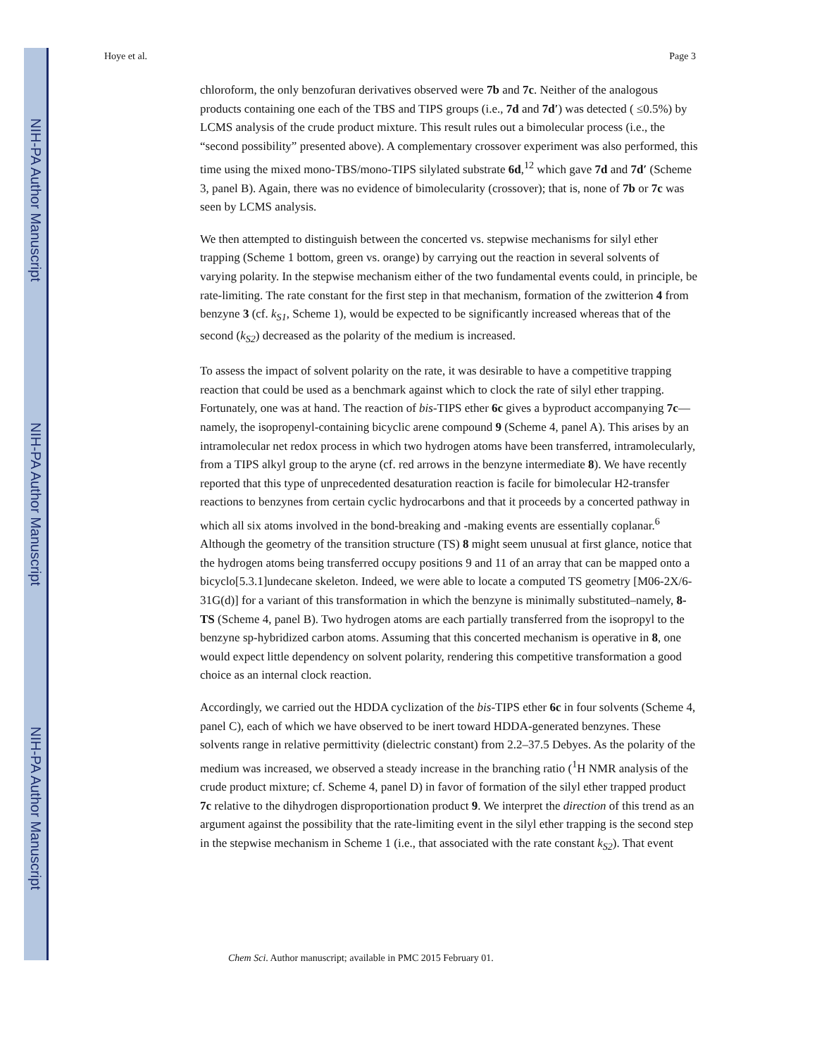NIH-PA Author Manuscript
NIH-PA Author Manuscript
NIH-PA Author Manuscript
Hoye et al. Page 3
chloroform, the only benzofuran derivatives observed were 7b and 7c. Neither of the analogous products containing one each of the TBS and TIPS groups (i.e., 7d and 7d′) was detected ( ≤0.5%) by LCMS analysis of the crude product mixture. This result rules out a bimolecular process (i.e., the “second possibility” presented above). A complementary crossover experiment was also performed, this time using the mixed mono-TBS/mono-TIPS silylated substrate 6d,<sup>12</sup> which gave 7d and 7d′ (Scheme 3, panel B). Again, there was no evidence of bimolecularity (crossover); that is, none of 7b or 7c was seen by LCMS analysis.
We then attempted to distinguish between the concerted vs. stepwise mechanisms for silyl ether trapping (Scheme 1 bottom, green vs. orange) by carrying out the reaction in several solvents of varying polarity. In the stepwise mechanism either of the two fundamental events could, in principle, be rate-limiting. The rate constant for the first step in that mechanism, formation of the zwitterion 4 from benzyne 3 (cf. k<sub>S1</sub>, Scheme 1), would be expected to be significantly increased whereas that of the second (k<sub>S2</sub>) decreased as the polarity of the medium is increased.
To assess the impact of solvent polarity on the rate, it was desirable to have a competitive trapping reaction that could be used as a benchmark against which to clock the rate of silyl ether trapping. Fortunately, one was at hand. The reaction of bis-TIPS ether 6c gives a byproduct accompanying 7c—namely, the isopropenyl-containing bicyclic arene compound 9 (Scheme 4, panel A). This arises by an intramolecular net redox process in which two hydrogen atoms have been transferred, intramolecularly, from a TIPS alkyl group to the aryne (cf. red arrows in the benzyne intermediate 8). We have recently reported that this type of unprecedented desaturation reaction is facile for bimolecular H2-transfer reactions to benzynes from certain cyclic hydrocarbons and that it proceeds by a concerted pathway in which all six atoms involved in the bond-breaking and -making events are essentially coplanar.<sup>6</sup> Although the geometry of the transition structure (TS) 8 might seem unusual at first glance, notice that the hydrogen atoms being transferred occupy positions 9 and 11 of an array that can be mapped onto a bicyclo[5.3.1]undecane skeleton. Indeed, we were able to locate a computed TS geometry [M06-2X/6-31G(d)] for a variant of this transformation in which the benzyne is minimally substituted–namely, 8-TS (Scheme 4, panel B). Two hydrogen atoms are each partially transferred from the isopropyl to the benzyne sp-hybridized carbon atoms. Assuming that this concerted mechanism is operative in 8, one would expect little dependency on solvent polarity, rendering this competitive transformation a good choice as an internal clock reaction.
Accordingly, we carried out the HDDA cyclization of the bis-TIPS ether 6c in four solvents (Scheme 4, panel C), each of which we have observed to be inert toward HDDA-generated benzynes. These solvents range in relative permittivity (dielectric constant) from 2.2–37.5 Debyes. As the polarity of the medium was increased, we observed a steady increase in the branching ratio (<sup>1</sup>H NMR analysis of the crude product mixture; cf. Scheme 4, panel D) in favor of formation of the silyl ether trapped product 7c relative to the dihydrogen disproportionation product 9. We interpret the direction of this trend as an argument against the possibility that the rate-limiting event in the silyl ether trapping is the second step in the stepwise mechanism in Scheme 1 (i.e., that associated with the rate constant k<sub>S2</sub>). That event
Chem Sci. Author manuscript; available in PMC 2015 February 01.